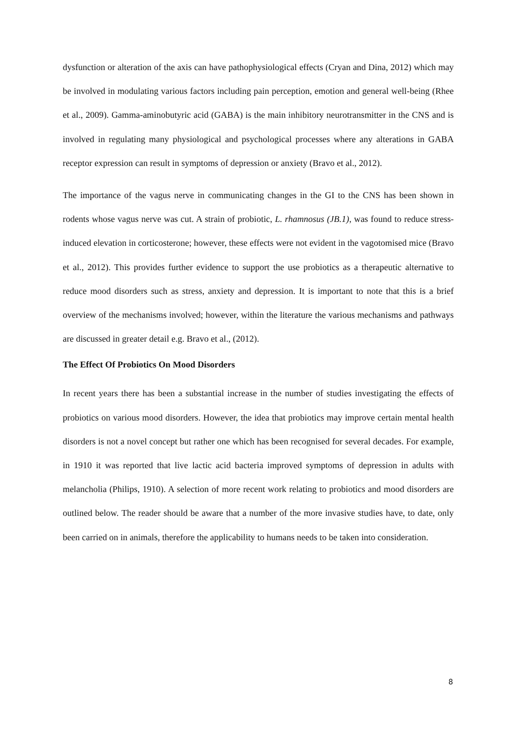dysfunction or alteration of the axis can have pathophysiological effects (Cryan and Dina, 2012) which may be involved in modulating various factors including pain perception, emotion and general well-being (Rhee et al., 2009). Gamma-aminobutyric acid (GABA) is the main inhibitory neurotransmitter in the CNS and is involved in regulating many physiological and psychological processes where any alterations in GABA receptor expression can result in symptoms of depression or anxiety (Bravo et al., 2012).
The importance of the vagus nerve in communicating changes in the GI to the CNS has been shown in rodents whose vagus nerve was cut. A strain of probiotic, L. rhamnosus (JB.1), was found to reduce stress-induced elevation in corticosterone; however, these effects were not evident in the vagotomised mice (Bravo et al., 2012). This provides further evidence to support the use probiotics as a therapeutic alternative to reduce mood disorders such as stress, anxiety and depression. It is important to note that this is a brief overview of the mechanisms involved; however, within the literature the various mechanisms and pathways are discussed in greater detail e.g. Bravo et al., (2012).
The Effect Of Probiotics On Mood Disorders
In recent years there has been a substantial increase in the number of studies investigating the effects of probiotics on various mood disorders. However, the idea that probiotics may improve certain mental health disorders is not a novel concept but rather one which has been recognised for several decades. For example, in 1910 it was reported that live lactic acid bacteria improved symptoms of depression in adults with melancholia (Philips, 1910). A selection of more recent work relating to probiotics and mood disorders are outlined below. The reader should be aware that a number of the more invasive studies have, to date, only been carried on in animals, therefore the applicability to humans needs to be taken into consideration.
8